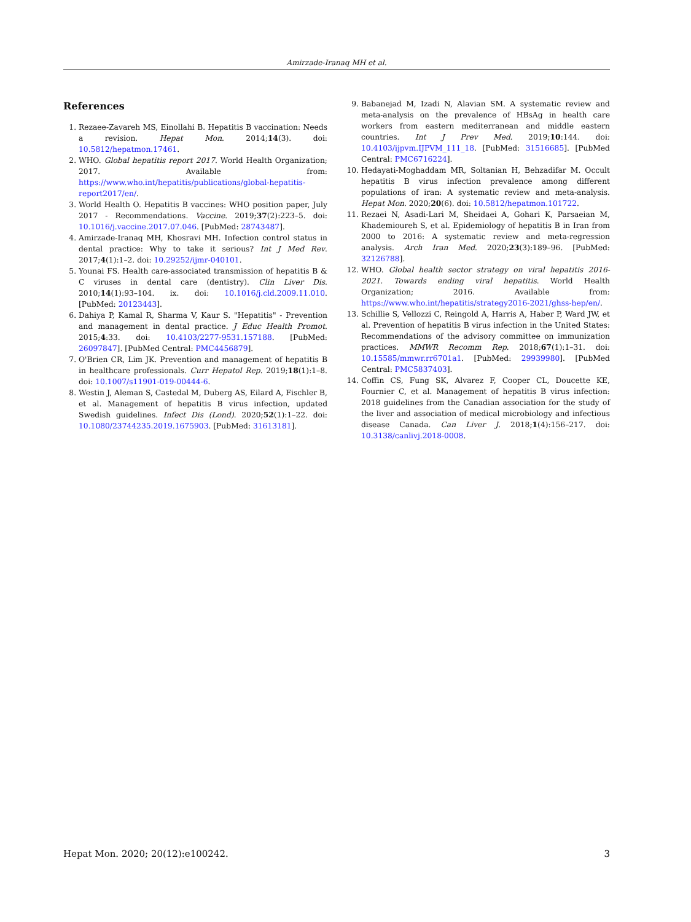Amirzade-Iranaq MH et al.
References
1. Rezaee-Zavareh MS, Einollahi B. Hepatitis B vaccination: Needs a revision. Hepat Mon. 2014;14(3). doi: 10.5812/hepatmon.17461.
2. WHO. Global hepatitis report 2017. World Health Organization; 2017. Available from: https://www.who.int/hepatitis/publications/global-hepatitis-report2017/en/.
3. World Health O. Hepatitis B vaccines: WHO position paper, July 2017 - Recommendations. Vaccine. 2019;37(2):223–5. doi: 10.1016/j.vaccine.2017.07.046. [PubMed: 28743487].
4. Amirzade-Iranaq MH, Khosravi MH. Infection control status in dental practice: Why to take it serious? Int J Med Rev. 2017;4(1):1–2. doi: 10.29252/ijmr-040101.
5. Younai FS. Health care-associated transmission of hepatitis B & C viruses in dental care (dentistry). Clin Liver Dis. 2010;14(1):93–104. ix. doi: 10.1016/j.cld.2009.11.010. [PubMed: 20123443].
6. Dahiya P, Kamal R, Sharma V, Kaur S. "Hepatitis" - Prevention and management in dental practice. J Educ Health Promot. 2015;4:33. doi: 10.4103/2277-9531.157188. [PubMed: 26097847]. [PubMed Central: PMC4456879].
7. O'Brien CR, Lim JK. Prevention and management of hepatitis B in healthcare professionals. Curr Hepatol Rep. 2019;18(1):1–8. doi: 10.1007/s11901-019-00444-6.
8. Westin J, Aleman S, Castedal M, Duberg AS, Eilard A, Fischler B, et al. Management of hepatitis B virus infection, updated Swedish guidelines. Infect Dis (Lond). 2020;52(1):1–22. doi: 10.1080/23744235.2019.1675903. [PubMed: 31613181].
9. Babanejad M, Izadi N, Alavian SM. A systematic review and meta-analysis on the prevalence of HBsAg in health care workers from eastern mediterranean and middle eastern countries. Int J Prev Med. 2019;10:144. doi: 10.4103/ijpvm.IJPVM_111_18. [PubMed: 31516685]. [PubMed Central: PMC6716224].
10. Hedayati-Moghaddam MR, Soltanian H, Behzadifar M. Occult hepatitis B virus infection prevalence among different populations of iran: A systematic review and meta-analysis. Hepat Mon. 2020;20(6). doi: 10.5812/hepatmon.101722.
11. Rezaei N, Asadi-Lari M, Sheidaei A, Gohari K, Parsaeian M, Khademioureh S, et al. Epidemiology of hepatitis B in Iran from 2000 to 2016: A systematic review and meta-regression analysis. Arch Iran Med. 2020;23(3):189–96. [PubMed: 32126788].
12. WHO. Global health sector strategy on viral hepatitis 2016-2021. Towards ending viral hepatitis. World Health Organization; 2016. Available from: https://www.who.int/hepatitis/strategy2016-2021/ghss-hep/en/.
13. Schillie S, Vellozzi C, Reingold A, Harris A, Haber P, Ward JW, et al. Prevention of hepatitis B virus infection in the United States: Recommendations of the advisory committee on immunization practices. MMWR Recomm Rep. 2018;67(1):1–31. doi: 10.15585/mmwr.rr6701a1. [PubMed: 29939980]. [PubMed Central: PMC5837403].
14. Coffin CS, Fung SK, Alvarez F, Cooper CL, Doucette KE, Fournier C, et al. Management of hepatitis B virus infection: 2018 guidelines from the Canadian association for the study of the liver and association of medical microbiology and infectious disease Canada. Can Liver J. 2018;1(4):156–217. doi: 10.3138/canlivj.2018-0008.
Hepat Mon. 2020; 20(12):e100242. 3